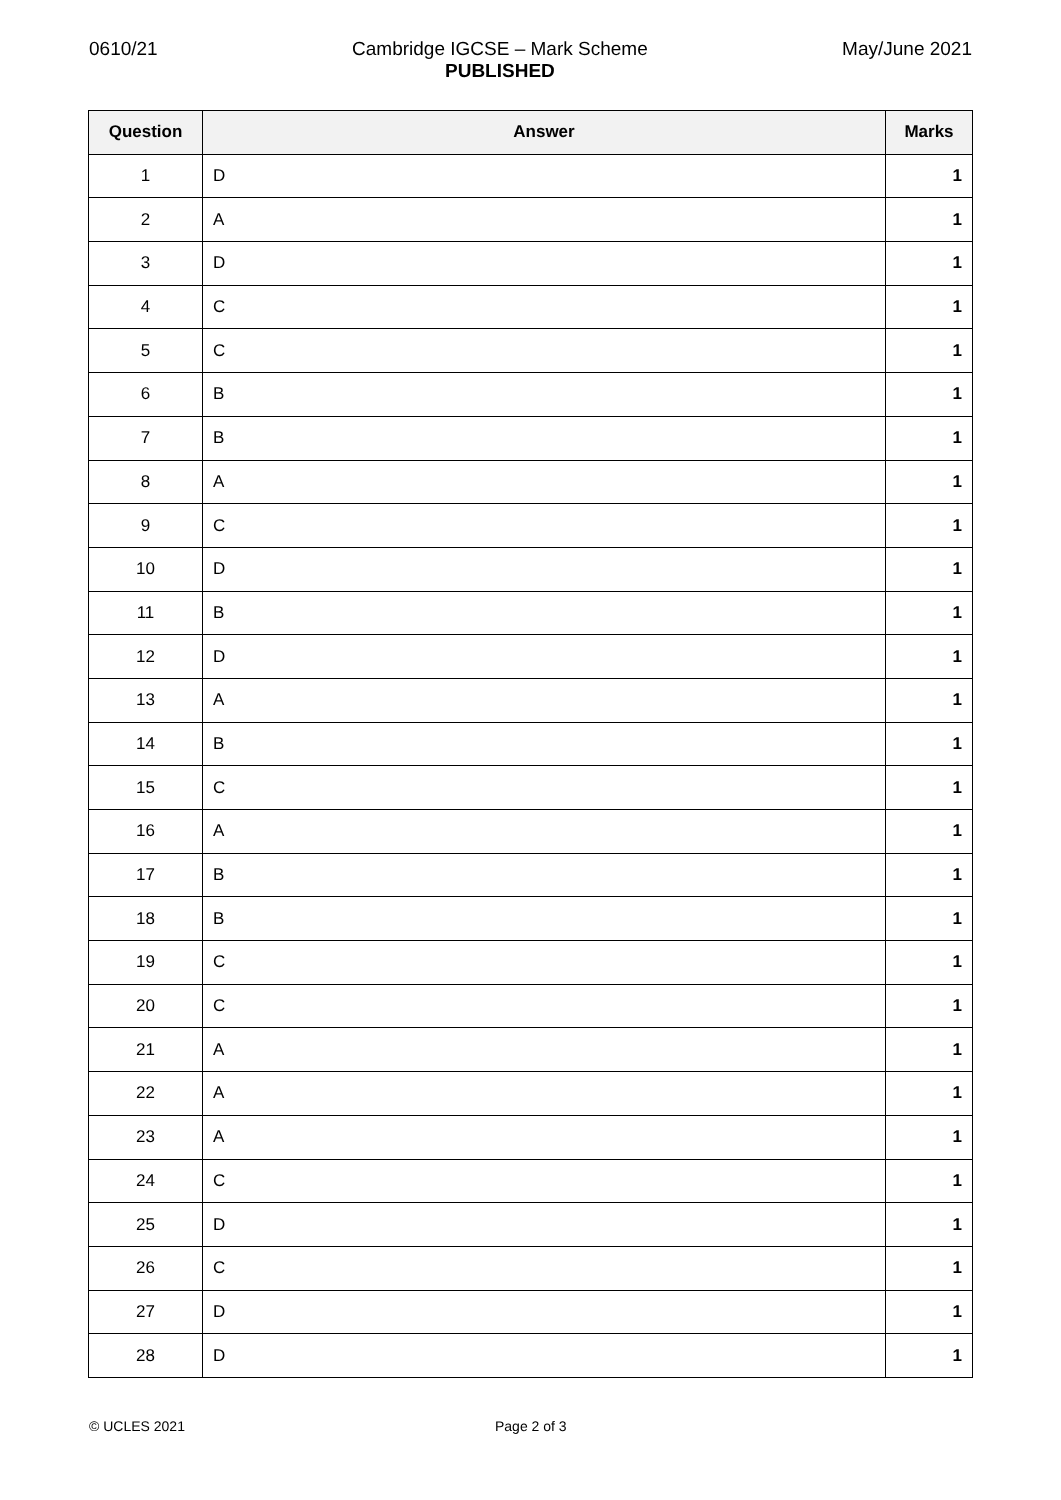0610/21 Cambridge IGCSE – Mark Scheme
PUBLISHED
May/June 2021
| Question | Answer | Marks |
| --- | --- | --- |
| 1 | D | 1 |
| 2 | A | 1 |
| 3 | D | 1 |
| 4 | C | 1 |
| 5 | C | 1 |
| 6 | B | 1 |
| 7 | B | 1 |
| 8 | A | 1 |
| 9 | C | 1 |
| 10 | D | 1 |
| 11 | B | 1 |
| 12 | D | 1 |
| 13 | A | 1 |
| 14 | B | 1 |
| 15 | C | 1 |
| 16 | A | 1 |
| 17 | B | 1 |
| 18 | B | 1 |
| 19 | C | 1 |
| 20 | C | 1 |
| 21 | A | 1 |
| 22 | A | 1 |
| 23 | A | 1 |
| 24 | C | 1 |
| 25 | D | 1 |
| 26 | C | 1 |
| 27 | D | 1 |
| 28 | D | 1 |
© UCLES 2021 Page 2 of 3